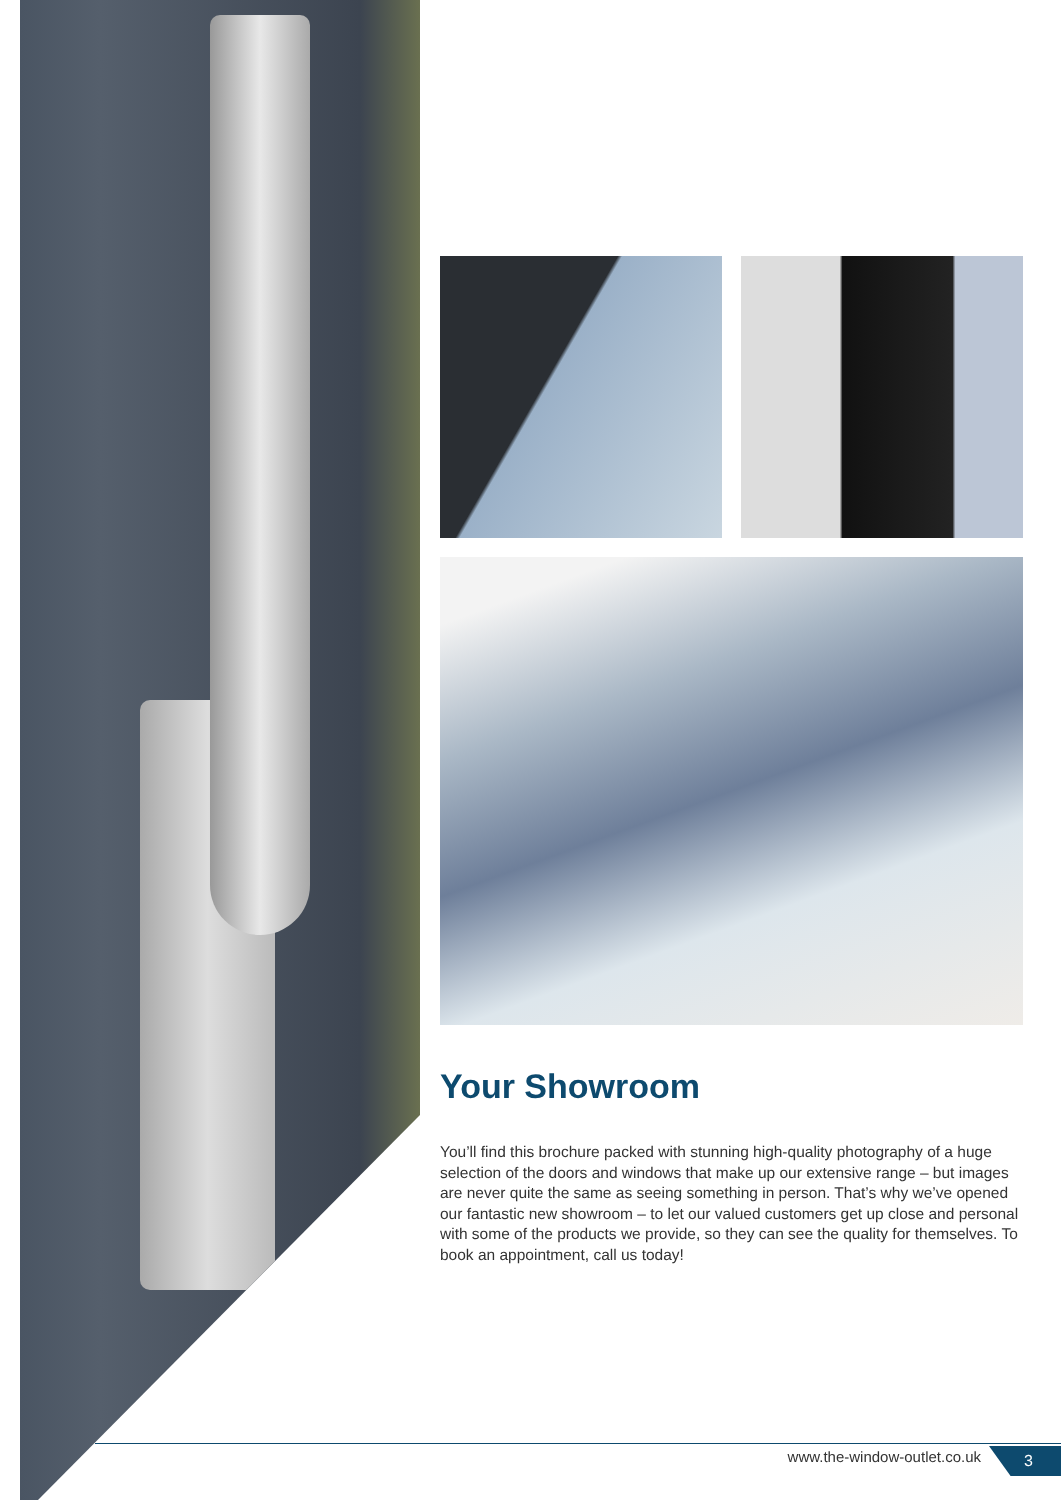Your Showroom
You’ll find this brochure packed with stunning high-quality photography of a huge selection of the doors and windows that make up our extensive range – but images are never quite the same as seeing something in person. That’s why we’ve opened our fantastic new showroom – to let our valued customers get up close and personal with some of the products we provide, so they can see the quality for themselves. To book an appointment, call us today!
www.the-window-outlet.co.uk 3